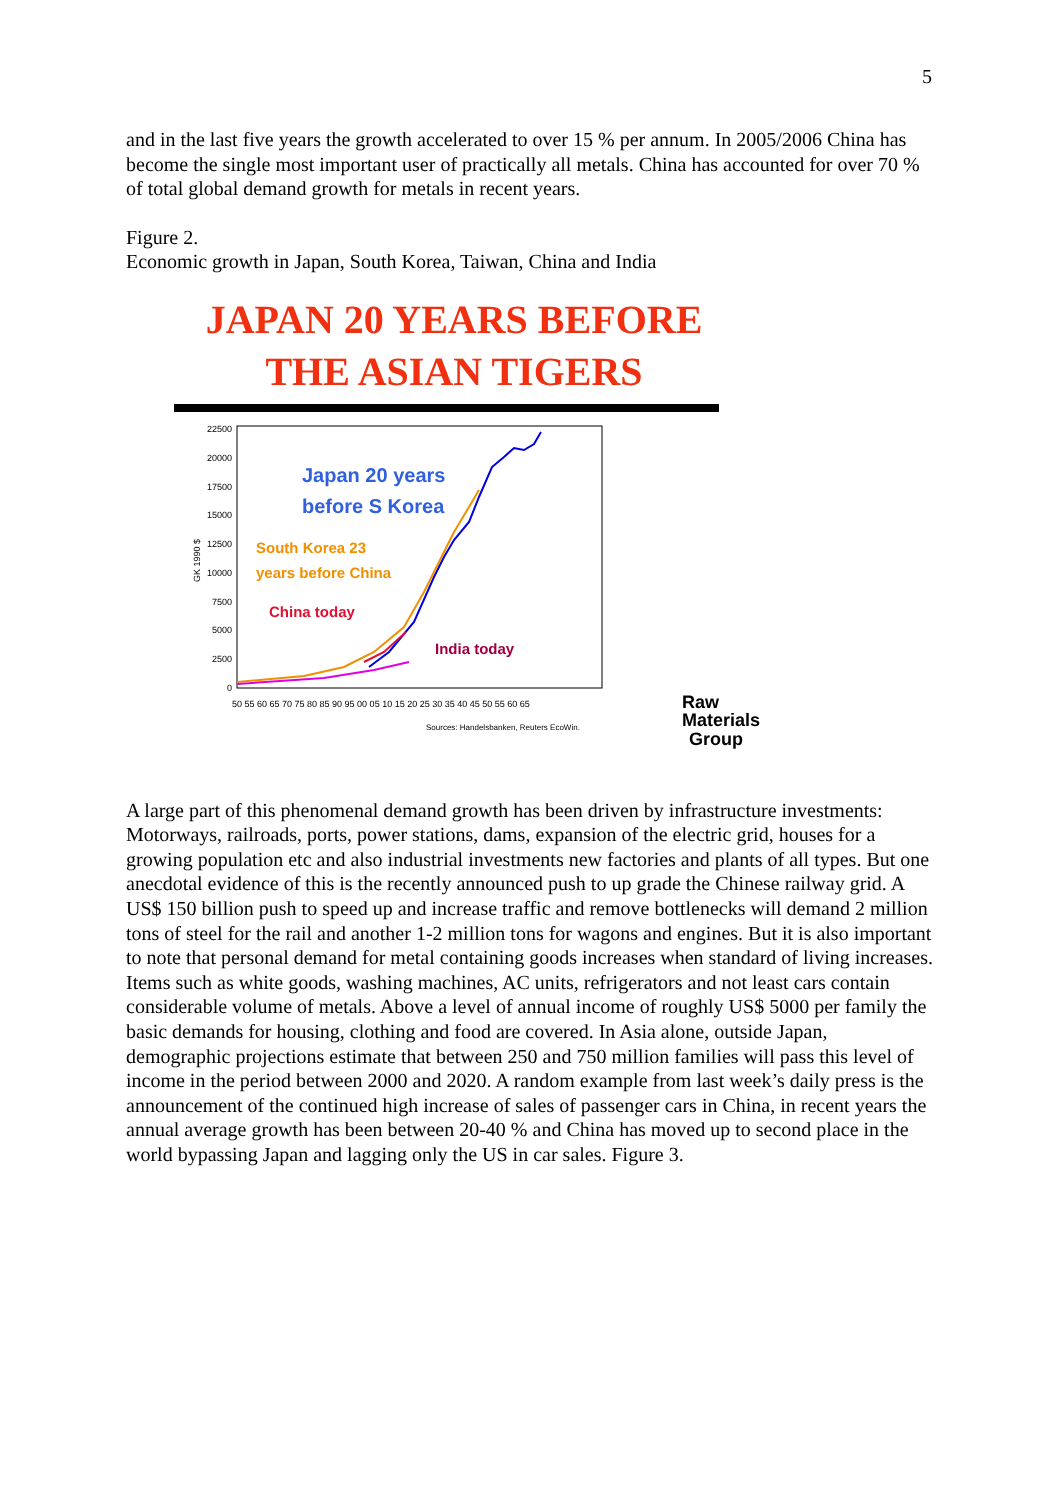5
and in the last five years the growth accelerated to over 15 % per annum. In 2005/2006 China has become the single most important user of practically all metals. China has accounted for over 70 % of total global demand growth for metals in recent years.
Figure 2.
Economic growth in Japan, South Korea, Taiwan, China and India
JAPAN 20 YEARS BEFORE
THE ASIAN TIGERS
22500
20000
17500
15000
12500
10000
7500
5000
2500
0
GK 1990 $
50 55 60 65 70 75 80 85 90 95 00 05 10 15 20 25 30 35 40 45 50 55 60 65
Japan 20 years
before S Korea
South Korea 23
years before China
China today
India today
Sources: Handelsbanken, Reuters EcoWin.
Raw
Materials
Group
A large part of this phenomenal demand growth has been driven by infrastructure investments: Motorways, railroads, ports, power stations, dams, expansion of the electric grid, houses for a growing population etc and also industrial investments new factories and plants of all types. But one anecdotal evidence of this is the recently announced push to up grade the Chinese railway grid. A US$ 150 billion push to speed up and increase traffic and remove bottlenecks will demand 2 million tons of steel for the rail and another 1-2 million tons for wagons and engines. But it is also important to note that personal demand for metal containing goods increases when standard of living increases. Items such as white goods, washing machines, AC units, refrigerators and not least cars contain considerable volume of metals. Above a level of annual income of roughly US$ 5000 per family the basic demands for housing, clothing and food are covered. In Asia alone, outside Japan, demographic projections estimate that between 250 and 750 million families will pass this level of income in the period between 2000 and 2020. A random example from last week’s daily press is the announcement of the continued high increase of sales of passenger cars in China, in recent years the annual average growth has been between 20-40 % and China has moved up to second place in the world bypassing Japan and lagging only the US in car sales. Figure 3.